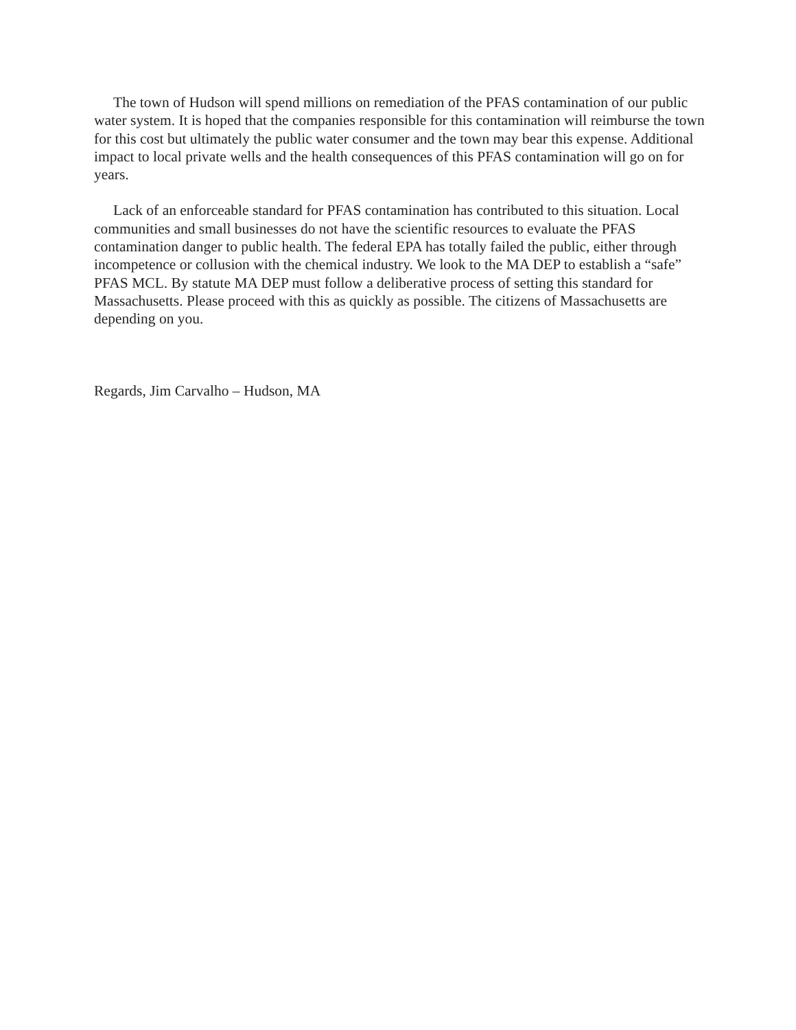The town of Hudson will spend millions on remediation of the PFAS contamination of our public water system. It is hoped that the companies responsible for this contamination will reimburse the town for this cost but ultimately the public water consumer and the town may bear this expense. Additional impact to local private wells and the health consequences of this PFAS contamination will go on for years.
Lack of an enforceable standard for PFAS contamination has contributed to this situation. Local communities and small businesses do not have the scientific resources to evaluate the PFAS contamination danger to public health. The federal EPA has totally failed the public, either through incompetence or collusion with the chemical industry. We look to the MA DEP to establish a “safe” PFAS MCL. By statute MA DEP must follow a deliberative process of setting this standard for Massachusetts. Please proceed with this as quickly as possible. The citizens of Massachusetts are depending on you.
Regards, Jim Carvalho – Hudson, MA